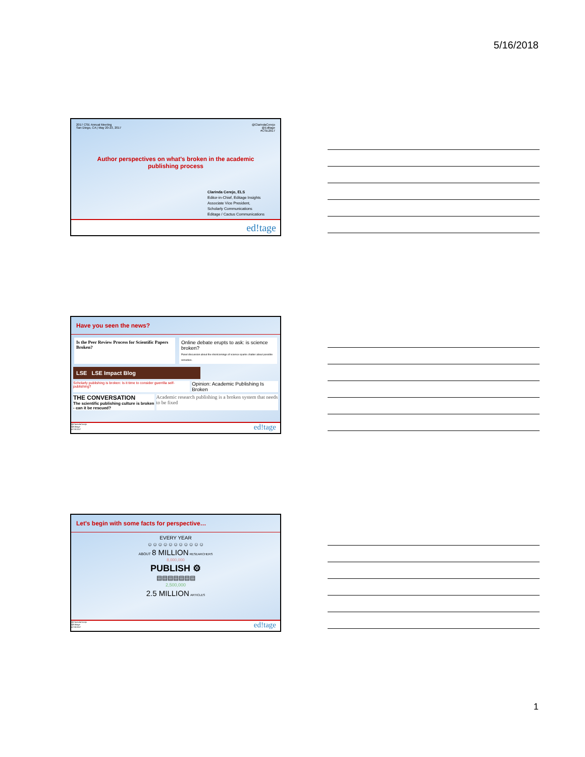5/16/2018
2017 CSE Annual Meeting
San Diego, CA | May 20-23, 2017
@ClarindaCerejo
@Editage
#CSE2017
Author perspectives on what's broken in the academic
publishing process
Clarinda Cerejo, ELS
Editor-in-Chief, Editage Insights
Associate Vice President,
Scholarly Communications
Editage / Cactus Communications
ed!tage
Have you seen the news?
Is the Peer Review Process for Scientific Papers Broken?
Online debate erupts to ask: is science broken?
Panel discussion about the shortcomings of science sparks chatter about possible remedies.
LSE LSE Impact Blog
Scholarly publishing is broken: Is it time to consider guerrilla self-publishing?
Opinion: Academic Publishing Is Broken
THE CONVERSATION
The scientific publishing culture is broken - can it be rescued?
Academic research publishing is a broken system that needs to be fixed
@ClarindaCerejo
@Editage
#CSE2017
ed!tage
Let's begin with some facts for perspective…
EVERY YEAR
☺☺☺☺☺☺☺☺☺☺☺
ABOUT 8 MILLION RESEARCHERS
8,000,000
PUBLISH ⚙
▤▤▤▤▤▤▤
2,500,000
2.5 MILLION ARTICLES
@ClarindaCerejo
@Editage
#CSE2017
ed!tage
1